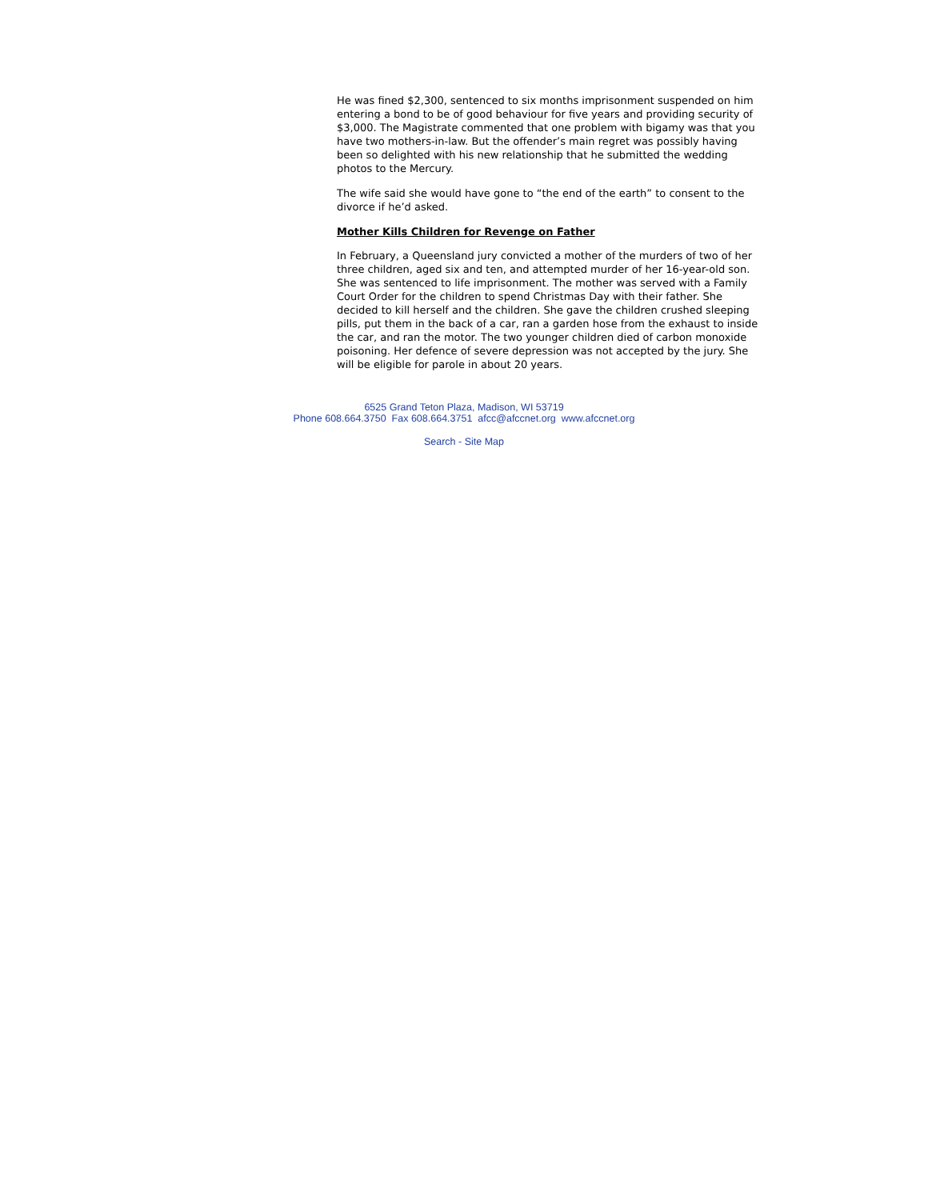He was fined $2,300, sentenced to six months imprisonment suspended on him entering a bond to be of good behaviour for five years and providing security of $3,000. The Magistrate commented that one problem with bigamy was that you have two mothers-in-law. But the offender’s main regret was possibly having been so delighted with his new relationship that he submitted the wedding photos to the Mercury.
The wife said she would have gone to “the end of the earth” to consent to the divorce if he’d asked.
Mother Kills Children for Revenge on Father
In February, a Queensland jury convicted a mother of the murders of two of her three children, aged six and ten, and attempted murder of her 16-year-old son. She was sentenced to life imprisonment. The mother was served with a Family Court Order for the children to spend Christmas Day with their father. She decided to kill herself and the children. She gave the children crushed sleeping pills, put them in the back of a car, ran a garden hose from the exhaust to inside the car, and ran the motor. The two younger children died of carbon monoxide poisoning. Her defence of severe depression was not accepted by the jury. She will be eligible for parole in about 20 years.
6525 Grand Teton Plaza, Madison, WI 53719
Phone 608.664.3750 Fax 608.664.3751 afcc@afccnet.org www.afccnet.org
Search - Site Map